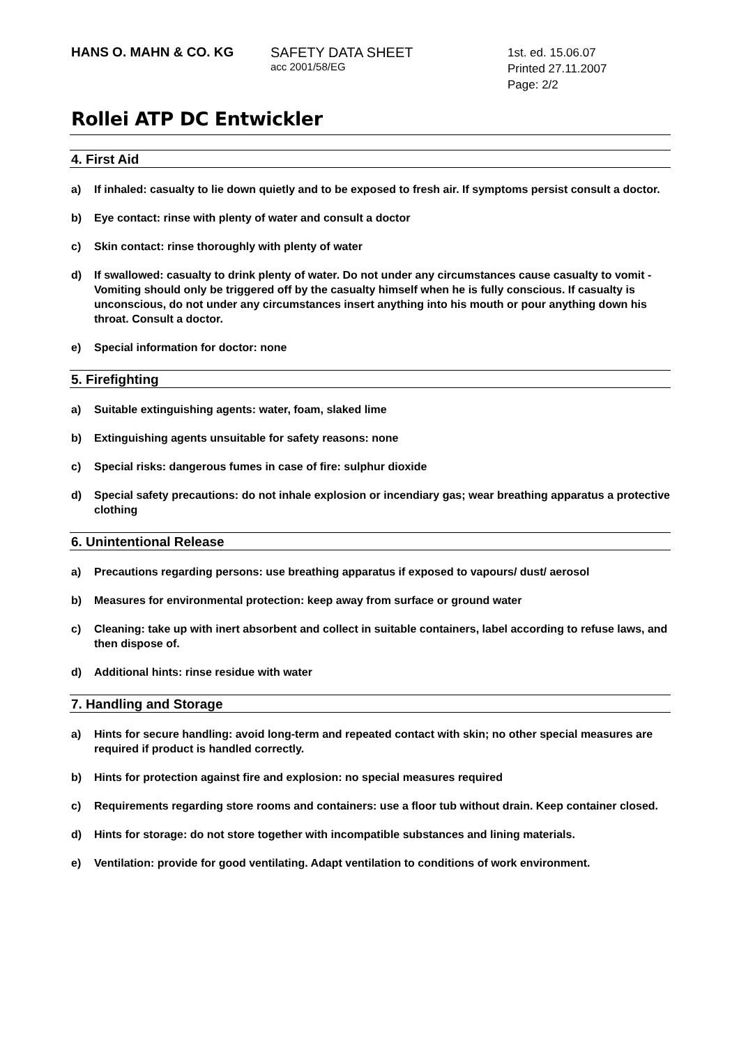HANS O. MAHN & CO. KG SAFETY DATA SHEET
acc 2001/58/EG
1st. ed. 15.06.07
Printed 27.11.2007
Page: 2/2
Rollei ATP DC Entwickler
4. First Aid
a) If inhaled: casualty to lie down quietly and to be exposed to fresh air. If symptoms persist consult a doctor.
b) Eye contact: rinse with plenty of water and consult a doctor
c) Skin contact: rinse thoroughly with plenty of water
d) If swallowed: casualty to drink plenty of water. Do not under any circumstances cause casualty to vomit - Vomiting should only be triggered off by the casualty himself when he is fully conscious. If casualty is unconscious, do not under any circumstances insert anything into his mouth or pour anything down his throat. Consult a doctor.
e) Special information for doctor: none
5. Firefighting
a) Suitable extinguishing agents: water, foam, slaked lime
b) Extinguishing agents unsuitable for safety reasons: none
c) Special risks: dangerous fumes in case of fire: sulphur dioxide
d) Special safety precautions: do not inhale explosion or incendiary gas; wear breathing apparatus a protective clothing
6. Unintentional Release
a) Precautions regarding persons: use breathing apparatus if exposed to vapours/ dust/ aerosol
b) Measures for environmental protection: keep away from surface or ground water
c) Cleaning: take up with inert absorbent and collect in suitable containers, label according to refuse laws, and then dispose of.
d) Additional hints: rinse residue with water
7. Handling and Storage
a) Hints for secure handling: avoid long-term and repeated contact with skin; no other special measures are required if product is handled correctly.
b) Hints for protection against fire and explosion: no special measures required
c) Requirements regarding store rooms and containers: use a floor tub without drain. Keep container closed.
d) Hints for storage: do not store together with incompatible substances and lining materials.
e) Ventilation: provide for good ventilating. Adapt ventilation to conditions of work environment.